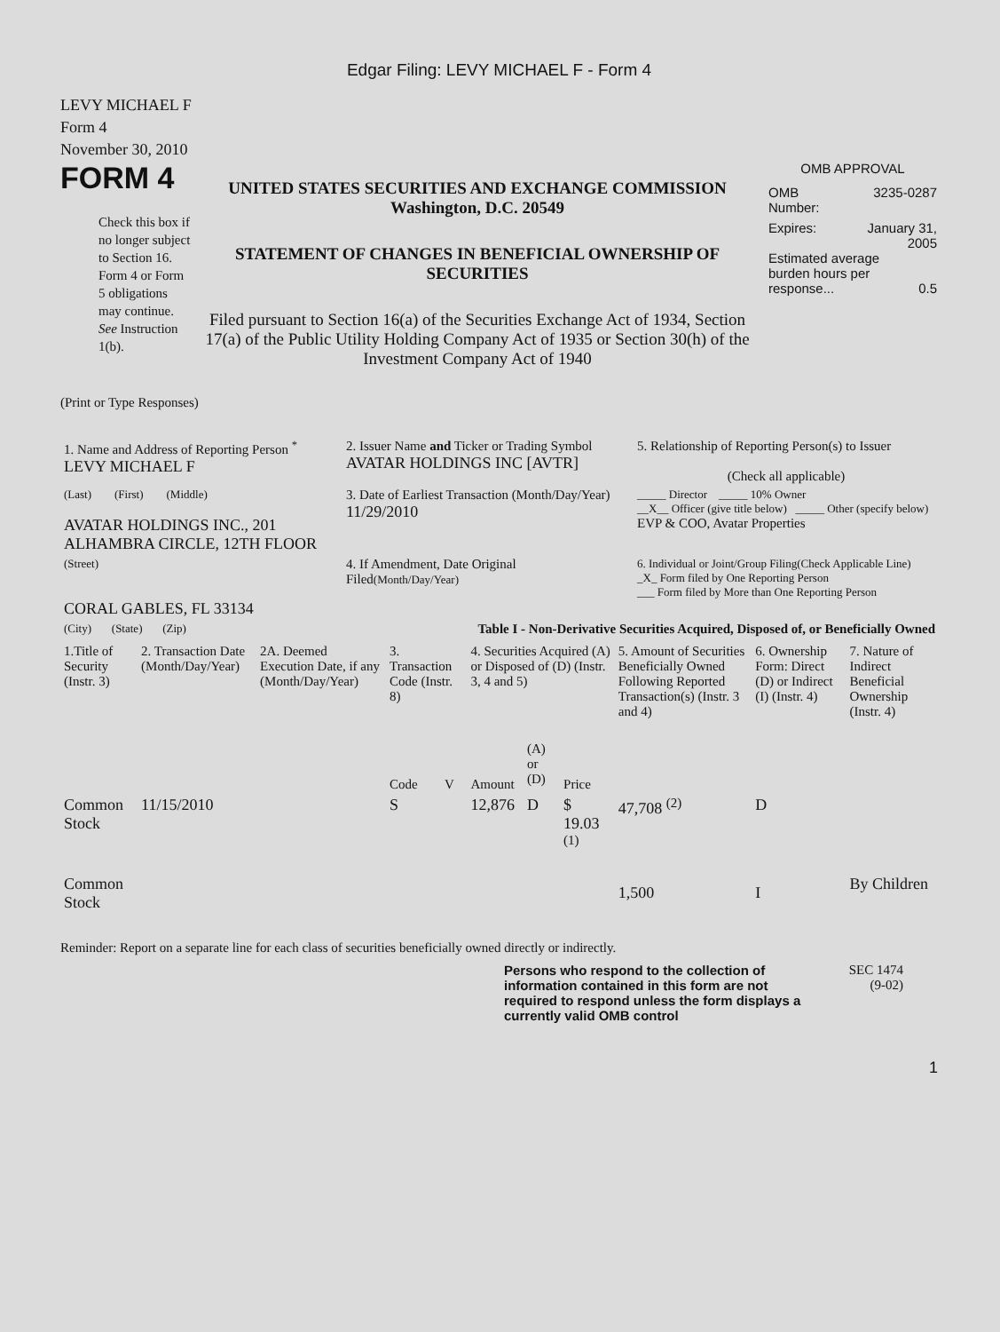Edgar Filing: LEVY MICHAEL F - Form 4
LEVY MICHAEL F
Form 4
November 30, 2010
FORM 4
Check this box if no longer subject to Section 16. Form 4 or Form 5 obligations may continue. See Instruction 1(b).
UNITED STATES SECURITIES AND EXCHANGE COMMISSION
Washington, D.C. 20549
STATEMENT OF CHANGES IN BENEFICIAL OWNERSHIP OF SECURITIES
Filed pursuant to Section 16(a) of the Securities Exchange Act of 1934, Section 17(a) of the Public Utility Holding Company Act of 1935 or Section 30(h) of the Investment Company Act of 1940
OMB APPROVAL
OMB
Number: 3235-0287
Expires: January 31,
2005
Estimated average burden hours per response... 0.5
(Print or Type Responses)
| 1. Name and Address of Reporting Person <sup>*</sup> LEVY MICHAEL F | 2. Issuer Name and Ticker or Trading Symbol AVATAR HOLDINGS INC [AVTR] | 5. Relationship of Reporting Person(s) to Issuer (Check all applicable) |
| (Last) (First) (Middle) AVATAR HOLDINGS INC., 201 ALHAMBRA CIRCLE, 12TH FLOOR | 3. Date of Earliest Transaction (Month/Day/Year) 11/29/2010 | _____ Director _____ 10% Owner __X__ Officer (give title below) _____ Other (specify below) EVP & COO, Avatar Properties |
| (Street) CORAL GABLES, FL 33134 | 4. If Amendment, Date Original Filed (Month/Day/Year) | 6. Individual or Joint/Group Filing(Check Applicable Line) _X_ Form filed by One Reporting Person ___ Form filed by More than One Reporting Person |
| (City) (State) (Zip) | Table I - Non-Derivative Securities Acquired, Disposed of, or Beneficially Owned | |
| 1.Title of Security (Instr. 3) | 2. Transaction Date (Month/Day/Year) | 2A. Deemed Execution Date, if any (Month/Day/Year) | 3. Transaction Code (Instr. 8) | | 4. Securities Acquired (A) or Disposed of (D) (Instr. 3, 4 and 5) | | | 5. Amount of Securities Beneficially Owned Following Reported Transaction(s) (Instr. 3 and 4) | 6. Ownership Form: Direct (D) or Indirect (I) (Instr. 4) | 7. Nature of Indirect Beneficial Ownership (Instr. 4) |
| --- | --- | --- | --- | --- | --- | --- | --- | --- | --- | --- |
| | | | Code | V | Amount | (A) or (D) | Price | | | |
| Common Stock | 11/15/2010 | | S | | 12,876 | D | $ 19.03 <sup>(1)</sup> | 47,708 <sup>(2)</sup> | D | |
| Common Stock | | | | | | | | 1,500 | I | By Children |
Reminder: Report on a separate line for each class of securities beneficially owned directly or indirectly.
Persons who respond to the collection of information contained in this form are not required to respond unless the form displays a currently valid OMB control
SEC 1474
(9-02)
1